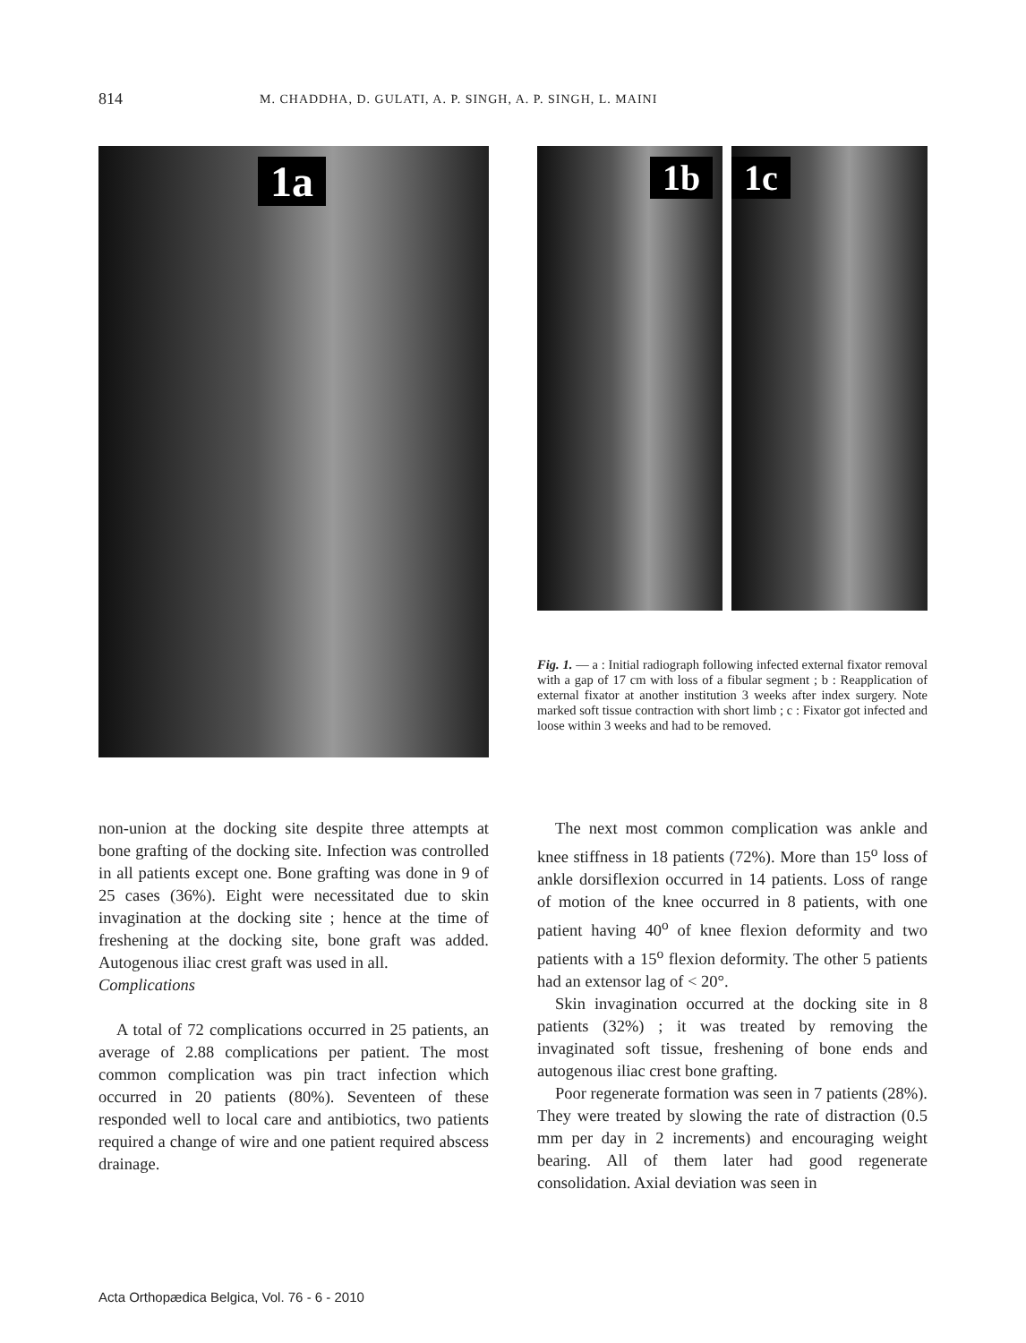814 M. CHADDHA, D. GULATI, A. P. SINGH, A. P. SINGH, L. MAINI
1a
1b
1c
Fig. 1. — a : Initial radiograph following infected external fixator removal with a gap of 17 cm with loss of a fibular segment ; b : Reapplication of external fixator at another institution 3 weeks after index surgery. Note marked soft tissue contraction with short limb ; c : Fixator got infected and loose within 3 weeks and had to be removed.
non-union at the docking site despite three attempts at bone grafting of the docking site. Infection was controlled in all patients except one. Bone grafting was done in 9 of 25 cases (36%). Eight were necessitated due to skin invagination at the docking site ; hence at the time of freshening at the docking site, bone graft was added. Autogenous iliac crest graft was used in all.
Complications
A total of 72 complications occurred in 25 patients, an average of 2.88 complications per patient. The most common complication was pin tract infection which occurred in 20 patients (80%). Seventeen of these responded well to local care and antibiotics, two patients required a change of wire and one patient required abscess drainage.
The next most common complication was ankle and knee stiffness in 18 patients (72%). More than 15<sup>o</sup> loss of ankle dorsiflexion occurred in 14 patients. Loss of range of motion of the knee occurred in 8 patients, with one patient having 40<sup>o</sup> of knee flexion deformity and two patients with a 15<sup>o</sup> flexion deformity. The other 5 patients had an extensor lag of < 20°.
Skin invagination occurred at the docking site in 8 patients (32%) ; it was treated by removing the invaginated soft tissue, freshening of bone ends and autogenous iliac crest bone grafting.
Poor regenerate formation was seen in 7 patients (28%). They were treated by slowing the rate of distraction (0.5 mm per day in 2 increments) and encouraging weight bearing. All of them later had good regenerate consolidation. Axial deviation was seen in
Acta Orthopædica Belgica, Vol. 76 - 6 - 2010